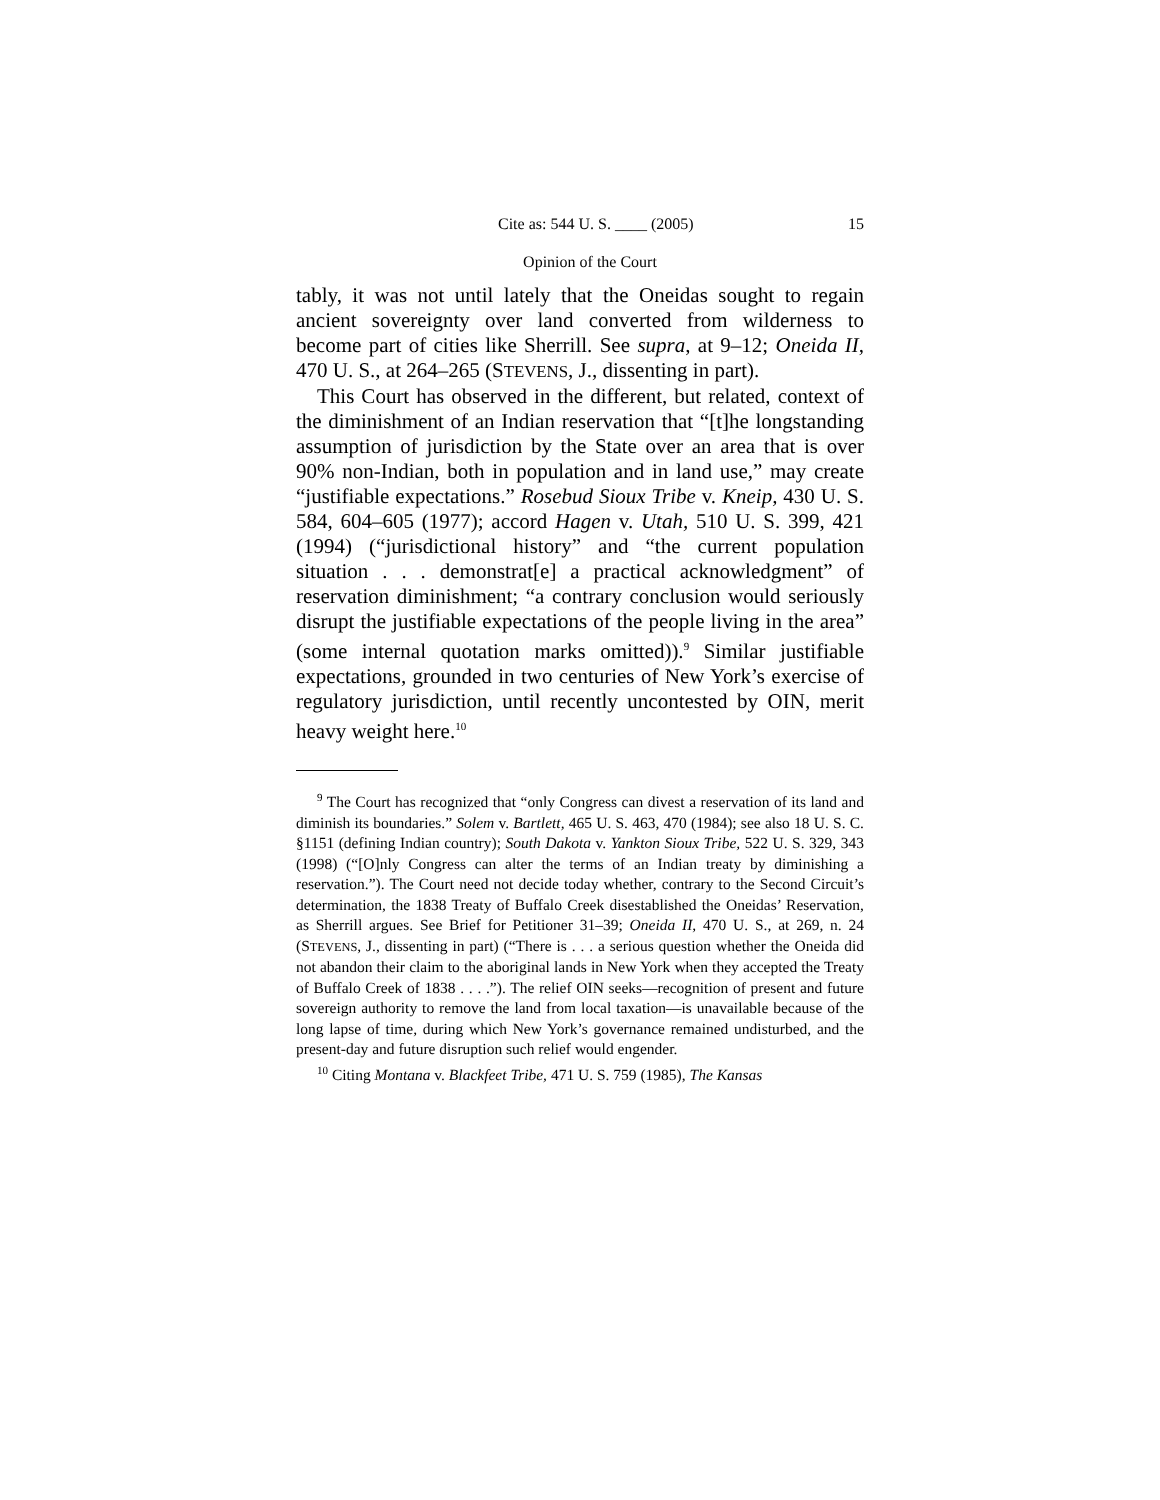Cite as: 544 U. S. ____ (2005) 15
Opinion of the Court
tably, it was not until lately that the Oneidas sought to regain ancient sovereignty over land converted from wilderness to become part of cities like Sherrill. See supra, at 9–12; Oneida II, 470 U. S., at 264–265 (STEVENS, J., dissenting in part).
This Court has observed in the different, but related, context of the diminishment of an Indian reservation that “[t]he longstanding assumption of jurisdiction by the State over an area that is over 90% non-Indian, both in population and in land use,” may create “justifiable expectations.” Rosebud Sioux Tribe v. Kneip, 430 U. S. 584, 604–605 (1977); accord Hagen v. Utah, 510 U. S. 399, 421 (1994) (“jurisdictional history” and “the current population situation . . . demonstrat[e] a practical acknowledgment” of reservation diminishment; “a contrary conclusion would seriously disrupt the justifiable expectations of the people living in the area” (some internal quotation marks omitted)).<sup>9</sup> Similar justifiable expectations, grounded in two centuries of New York’s exercise of regulatory jurisdiction, until recently uncontested by OIN, merit heavy weight here.<sup>10</sup>
<sup>9</sup> The Court has recognized that “only Congress can divest a reservation of its land and diminish its boundaries.” Solem v. Bartlett, 465 U. S. 463, 470 (1984); see also 18 U. S. C. §1151 (defining Indian country); South Dakota v. Yankton Sioux Tribe, 522 U. S. 329, 343 (1998) (“[O]nly Congress can alter the terms of an Indian treaty by diminishing a reservation.”). The Court need not decide today whether, contrary to the Second Circuit’s determination, the 1838 Treaty of Buffalo Creek disestablished the Oneidas’ Reservation, as Sherrill argues. See Brief for Petitioner 31–39; Oneida II, 470 U. S., at 269, n. 24 (STEVENS, J., dissenting in part) (“There is . . . a serious question whether the Oneida did not abandon their claim to the aboriginal lands in New York when they accepted the Treaty of Buffalo Creek of 1838 . . . .”). The relief OIN seeks—recognition of present and future sovereign authority to remove the land from local taxation—is unavailable because of the long lapse of time, during which New York’s governance remained undisturbed, and the present-day and future disruption such relief would engender.
<sup>10</sup> Citing Montana v. Blackfeet Tribe, 471 U. S. 759 (1985), The Kansas